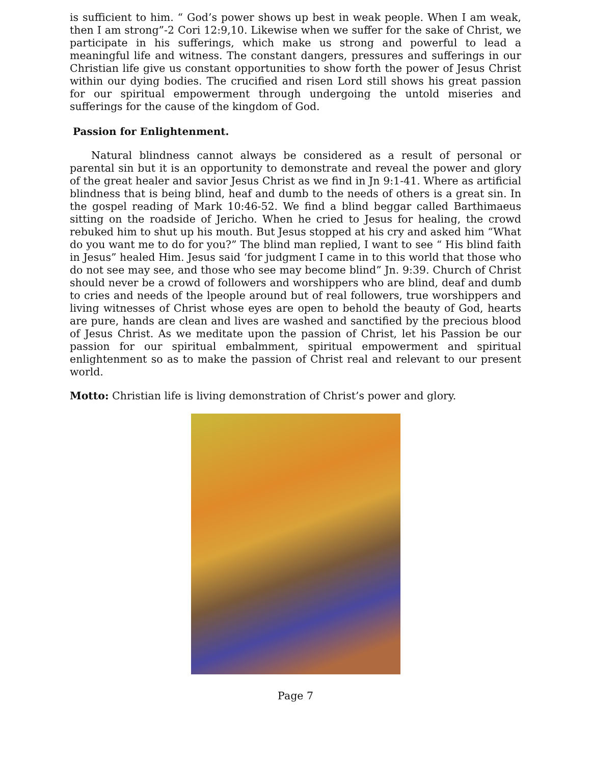is sufficient to him. “ God’s power shows up best in weak people. When I am weak, then I am strong”-2 Cori 12:9,10. Likewise when we suffer for the sake of Christ, we participate in his sufferings, which make us strong and powerful to lead a meaningful life and witness. The constant dangers, pressures and sufferings in our Christian life give us constant opportunities to show forth the power of Jesus Christ within our dying bodies. The crucified and risen Lord still shows his great passion for our spiritual empowerment through undergoing the untold miseries and sufferings for the cause of the kingdom of God.
Passion for Enlightenment.
Natural blindness cannot always be considered as a result of personal or parental sin but it is an opportunity to demonstrate and reveal the power and glory of the great healer and savior Jesus Christ as we find in Jn 9:1-41. Where as artificial blindness that is being blind, heaf and dumb to the needs of others is a great sin. In the gospel reading of Mark 10:46-52. We find a blind beggar called Barthimaeus sitting on the roadside of Jericho. When he cried to Jesus for healing, the crowd rebuked him to shut up his mouth. But Jesus stopped at his cry and asked him “What do you want me to do for you?” The blind man replied, I want to see “ His blind faith in Jesus” healed Him. Jesus said ‘for judgment I came in to this world that those who do not see may see, and those who see may become blind” Jn. 9:39. Church of Christ should never be a crowd of followers and worshippers who are blind, deaf and dumb to cries and needs of the lpeople around but of real followers, true worshippers and living witnesses of Christ whose eyes are open to behold the beauty of God, hearts are pure, hands are clean and lives are washed and sanctified by the precious blood of Jesus Christ. As we meditate upon the passion of Christ, let his Passion be our passion for our spiritual embalmment, spiritual empowerment and spiritual enlightenment so as to make the passion of Christ real and relevant to our present world.
Motto: Christian life is living demonstration of Christ’s power and glory.
Page 7